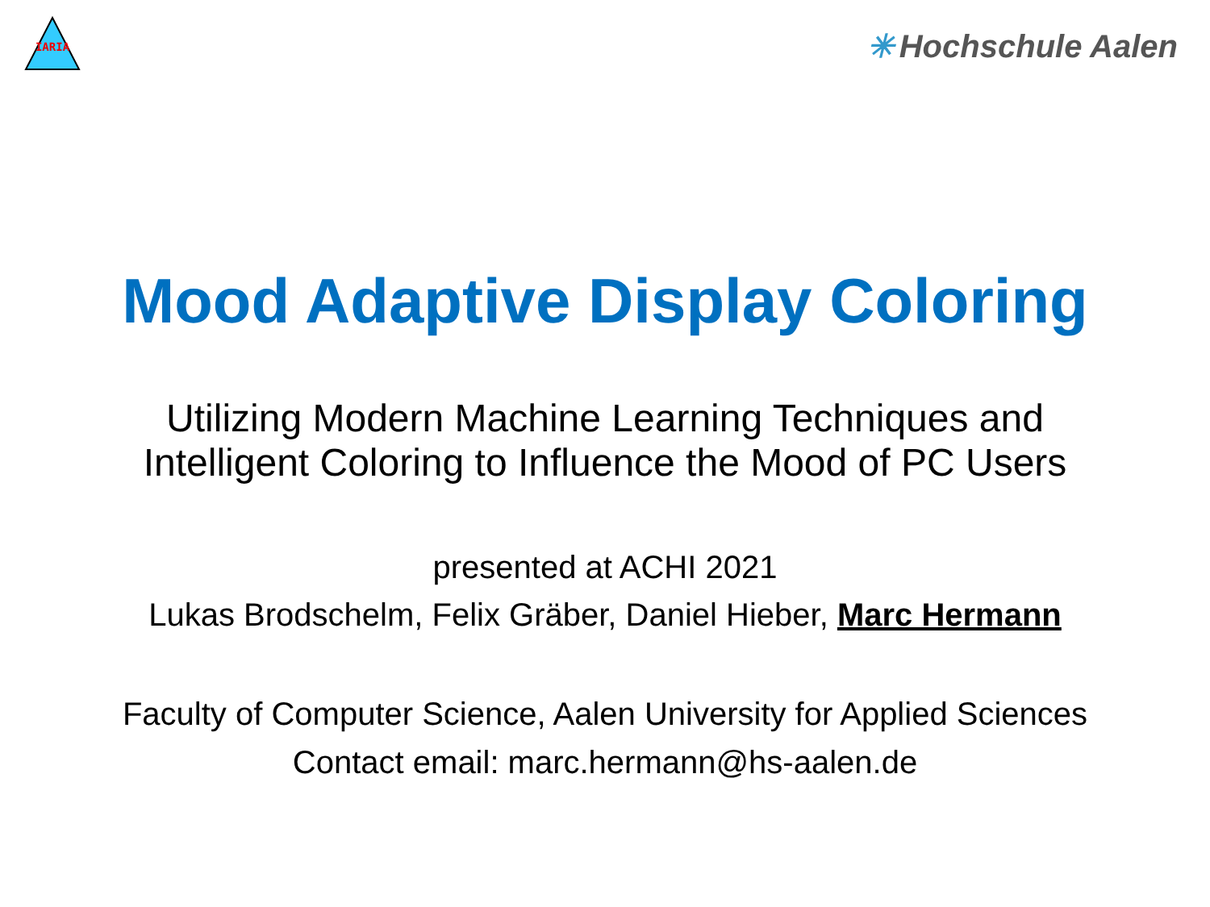IARIA
✳ Hochschule Aalen
Mood Adaptive Display Coloring
Utilizing Modern Machine Learning Techniques and
Intelligent Coloring to Influence the Mood of PC Users
presented at ACHI 2021
Lukas Brodschelm, Felix Gräber, Daniel Hieber, Marc Hermann
Faculty of Computer Science, Aalen University for Applied Sciences
Contact email: marc.hermann@hs-aalen.de